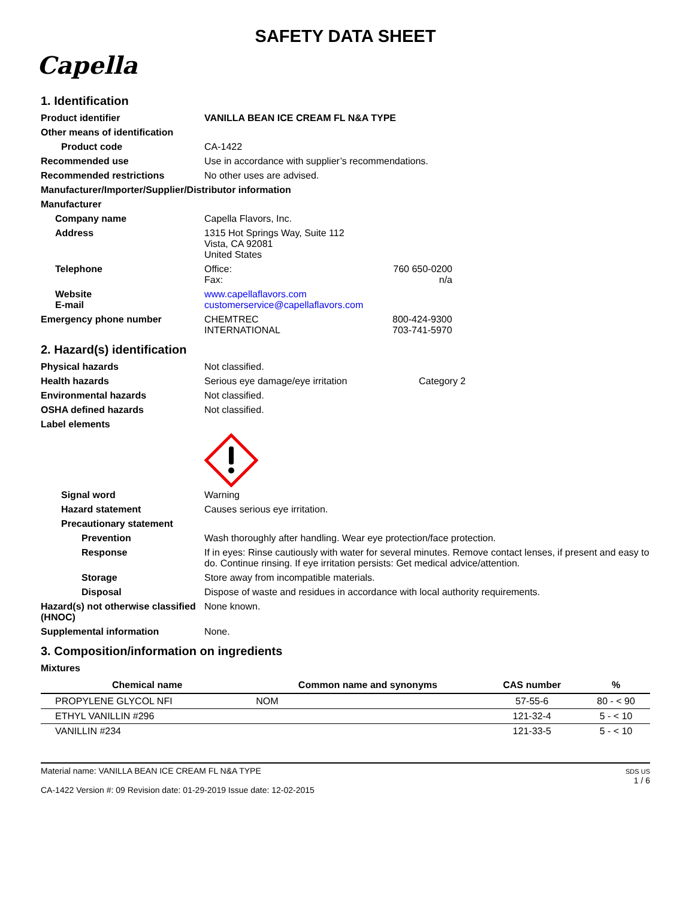SAFETY DATA SHEET
Capella
1. Identification
Product identifier VANILLA BEAN ICE CREAM FL N&A TYPE
Other means of identification
Product code CA-1422
Recommended use Use in accordance with supplier’s recommendations.
Recommended restrictions No other uses are advised.
Manufacturer/Importer/Supplier/Distributor information
Manufacturer
Company name Capella Flavors, Inc.
Address 1315 Hot Springs Way, Suite 112
Vista, CA 92081
United States
Telephone Office:
Fax:
760 650-0200
n/a
Website
E-mail
www.capellaflavors.com
customerservice@capellaflavors.com
Emergency phone number CHEMTREC
INTERNATIONAL
800-424-9300
703-741-5970
2. Hazard(s) identification
Physical hazards Not classified.
Health hazards Serious eye damage/eye irritation
Category 2
Environmental hazards Not classified.
OSHA defined hazards Not classified.
Label elements
Signal word Warning
Hazard statement Causes serious eye irritation.
Precautionary statement
Prevention Wash thoroughly after handling. Wear eye protection/face protection.
Response If in eyes: Rinse cautiously with water for several minutes. Remove contact lenses, if present and easy to do. Continue rinsing. If eye irritation persists: Get medical advice/attention.
Storage Store away from incompatible materials.
Disposal Dispose of waste and residues in accordance with local authority requirements.
Hazard(s) not otherwise classified (HNOC)
None known.
Supplemental information None.
3. Composition/information on ingredients
Mixtures
| Chemical name | Common name and synonyms | CAS number | % |
| --- | --- | --- | --- |
| PROPYLENE GLYCOL NFI | NOM | 57-55-6 | 80 - < 90 |
| ETHYL VANILLIN #296 | | 121-32-4 | 5 - < 10 |
| VANILLIN #234 | | 121-33-5 | 5 - < 10 |
Material name: VANILLA BEAN ICE CREAM FL N&A TYPE
CA-1422 Version #: 09 Revision date: 01-29-2019 Issue date: 12-02-2015
SDS US
1 / 6